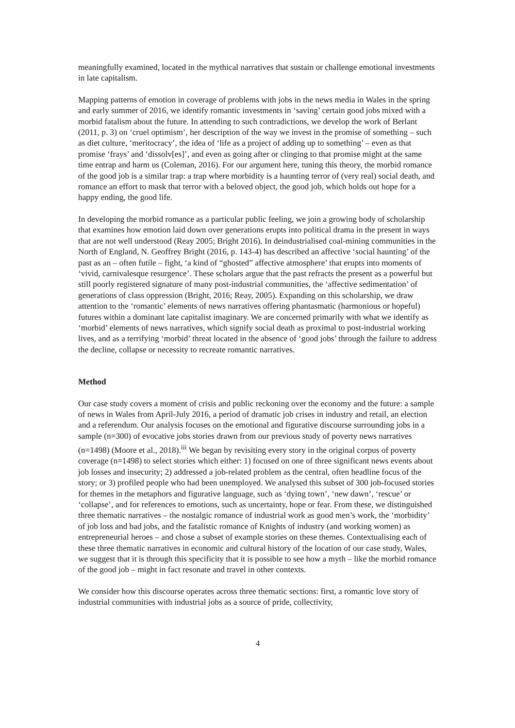meaningfully examined, located in the mythical narratives that sustain or challenge emotional investments in late capitalism.
Mapping patterns of emotion in coverage of problems with jobs in the news media in Wales in the spring and early summer of 2016, we identify romantic investments in ‘saving’ certain good jobs mixed with a morbid fatalism about the future. In attending to such contradictions, we develop the work of Berlant (2011, p. 3) on ‘cruel optimism’, her description of the way we invest in the promise of something – such as diet culture, ‘meritocracy’, the idea of ‘life as a project of adding up to something’ – even as that promise ‘frays’ and ‘dissolv[es]’, and even as going after or clinging to that promise might at the same time entrap and harm us (Coleman, 2016). For our argument here, tuning this theory, the morbid romance of the good job is a similar trap: a trap where morbidity is a haunting terror of (very real) social death, and romance an effort to mask that terror with a beloved object, the good job, which holds out hope for a happy ending, the good life.
In developing the morbid romance as a particular public feeling, we join a growing body of scholarship that examines how emotion laid down over generations erupts into political drama in the present in ways that are not well understood (Reay 2005; Bright 2016). In deindustrialised coal-mining communities in the North of England, N. Geoffrey Bright (2016, p. 143-4) has described an affective ‘social haunting’ of the past as an – often futile – fight, ‘a kind of “ghosted” affective atmosphere’ that erupts into moments of ‘vivid, carnivalesque resurgence’. These scholars argue that the past refracts the present as a powerful but still poorly registered signature of many post-industrial communities, the ‘affective sedimentation’ of generations of class oppression (Bright, 2016; Reay, 2005). Expanding on this scholarship, we draw attention to the ‘romantic’ elements of news narratives offering phantasmatic (harmonious or hopeful) futures within a dominant late capitalist imaginary. We are concerned primarily with what we identify as ‘morbid’ elements of news narratives, which signify social death as proximal to post-industrial working lives, and as a terrifying ‘morbid’ threat located in the absence of ‘good jobs’ through the failure to address the decline, collapse or necessity to recreate romantic narratives.
Method
Our case study covers a moment of crisis and public reckoning over the economy and the future: a sample of news in Wales from April-July 2016, a period of dramatic job crises in industry and retail, an election and a referendum. Our analysis focuses on the emotional and figurative discourse surrounding jobs in a sample (n=300) of evocative jobs stories drawn from our previous study of poverty news narratives (n=1498) (Moore et al., 2018).<sup>iii</sup> We began by revisiting every story in the original corpus of poverty coverage (n=1498) to select stories which either: 1) focused on one of three significant news events about job losses and insecurity; 2) addressed a job-related problem as the central, often headline focus of the story; or 3) profiled people who had been unemployed. We analysed this subset of 300 job-focused stories for themes in the metaphors and figurative language, such as ‘dying town’, ‘new dawn’, ‘rescue’ or ‘collapse’, and for references to emotions, such as uncertainty, hope or fear. From these, we distinguished three thematic narratives – the nostalgic romance of industrial work as good men’s work, the ‘morbidity’ of job loss and bad jobs, and the fatalistic romance of Knights of industry (and working women) as entrepreneurial heroes – and chose a subset of example stories on these themes. Contextualising each of these three thematic narratives in economic and cultural history of the location of our case study, Wales, we suggest that it is through this specificity that it is possible to see how a myth – like the morbid romance of the good job – might in fact resonate and travel in other contexts.
We consider how this discourse operates across three thematic sections: first, a romantic love story of industrial communities with industrial jobs as a source of pride, collectivity,
4